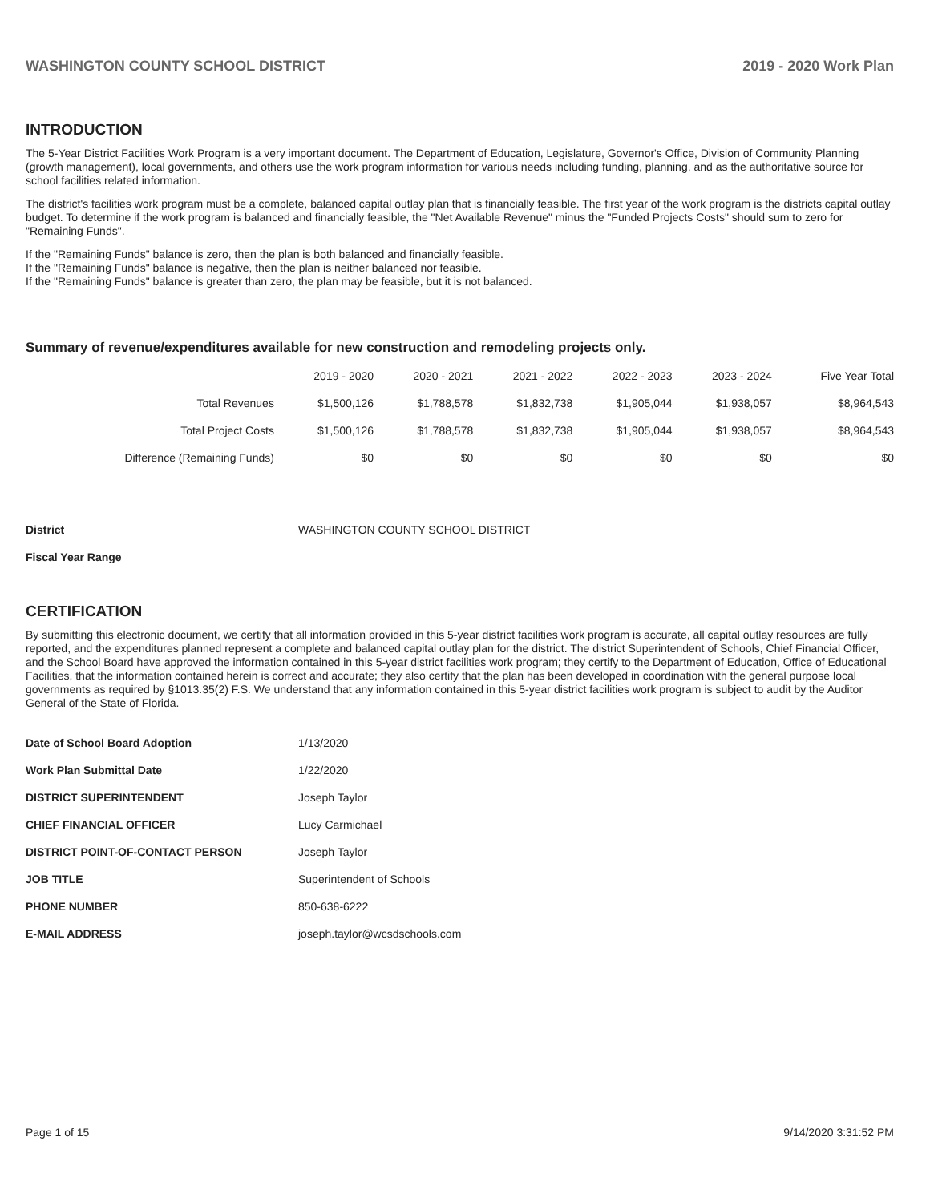WASHINGTON COUNTY SCHOOL DISTRICT 2019 - 2020 Work Plan
INTRODUCTION
The 5-Year District Facilities Work Program is a very important document. The Department of Education, Legislature, Governor's Office, Division of Community Planning (growth management), local governments, and others use the work program information for various needs including funding, planning, and as the authoritative source for school facilities related information.
The district's facilities work program must be a complete, balanced capital outlay plan that is financially feasible. The first year of the work program is the districts capital outlay budget. To determine if the work program is balanced and financially feasible, the "Net Available Revenue" minus the "Funded Projects Costs" should sum to zero for "Remaining Funds".
If the "Remaining Funds" balance is zero, then the plan is both balanced and financially feasible.
If the "Remaining Funds" balance is negative, then the plan is neither balanced nor feasible.
If the "Remaining Funds" balance is greater than zero, the plan may be feasible, but it is not balanced.
Summary of revenue/expenditures available for new construction and remodeling projects only.
| | 2019 - 2020 | 2020 - 2021 | 2021 - 2022 | 2022 - 2023 | 2023 - 2024 | Five Year Total |
| --- | --- | --- | --- | --- | --- | --- |
| Total Revenues | $1,500,126 | $1,788,578 | $1,832,738 | $1,905,044 | $1,938,057 | $8,964,543 |
| Total Project Costs | $1,500,126 | $1,788,578 | $1,832,738 | $1,905,044 | $1,938,057 | $8,964,543 |
| Difference (Remaining Funds) | $0 | $0 | $0 | $0 | $0 | $0 |
| District | WASHINGTON COUNTY SCHOOL DISTRICT |
| Fiscal Year Range | |
CERTIFICATION
By submitting this electronic document, we certify that all information provided in this 5-year district facilities work program is accurate, all capital outlay resources are fully reported, and the expenditures planned represent a complete and balanced capital outlay plan for the district. The district Superintendent of Schools, Chief Financial Officer, and the School Board have approved the information contained in this 5-year district facilities work program; they certify to the Department of Education, Office of Educational Facilities, that the information contained herein is correct and accurate; they also certify that the plan has been developed in coordination with the general purpose local governments as required by §1013.35(2) F.S. We understand that any information contained in this 5-year district facilities work program is subject to audit by the Auditor General of the State of Florida.
| Date of School Board Adoption | 1/13/2020 |
| Work Plan Submittal Date | 1/22/2020 |
| DISTRICT SUPERINTENDENT | Joseph Taylor |
| CHIEF FINANCIAL OFFICER | Lucy Carmichael |
| DISTRICT POINT-OF-CONTACT PERSON | Joseph Taylor |
| JOB TITLE | Superintendent of Schools |
| PHONE NUMBER | 850-638-6222 |
| E-MAIL ADDRESS | joseph.taylor@wcsdschools.com |
Page 1 of 15 9/14/2020 3:31:52 PM